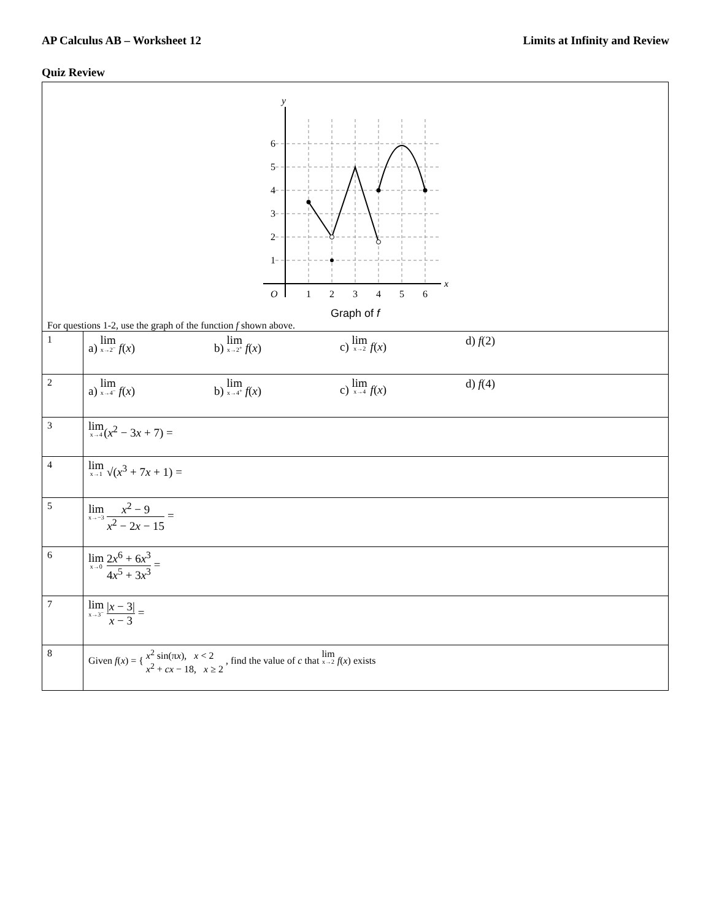AP Calculus AB – Worksheet 12 Limits at Infinity and Review
Quiz Review
| 6 5 4 3 2 1 O 1 2 3 4 5 6 y x Graph of f For questions 1-2, use the graph of the function f shown above. | |
| 1 | a) lim<sub>x→2<sup>−</sup></sub> f ( x ) b) lim<sub>x→2<sup>+</sup></sub> f ( x ) c) lim<sub>x→2</sub> f ( x ) d) f (2) |
| 2 | a) lim<sub>x→4<sup>−</sup></sub> f ( x ) b) lim<sub>x→4<sup>+</sup></sub> f ( x ) c) lim<sub>x→4</sub> f ( x ) d) f (4) |
| 3 | lim<sub>x→4</sub> ( x<sup>2</sup> − 3 x + 7) = |
| 4 | lim<sub>x→1</sub> √( x<sup>3</sup> + 7 x + 1) = |
| 5 | lim<sub>x→−3</sub> x<sup>2</sup> − 9 x<sup>2</sup> − 2 x − 15 = |
| 6 | lim<sub>x→0</sub> 2 x<sup>6</sup> + 6 x<sup>3</sup> 4 x<sup>5</sup> + 3 x<sup>3</sup> = |
| 7 | lim<sub>x→3<sup>−</sup></sub> / x − 3/ x − 3 = |
| 8 | Given f ( x ) = { x<sup>2</sup> sin(π x ), x < 2 x<sup>2</sup> + cx − 18, x ≥ 2 , find the value of c that lim<sub>x→2</sub> f ( x ) exists |